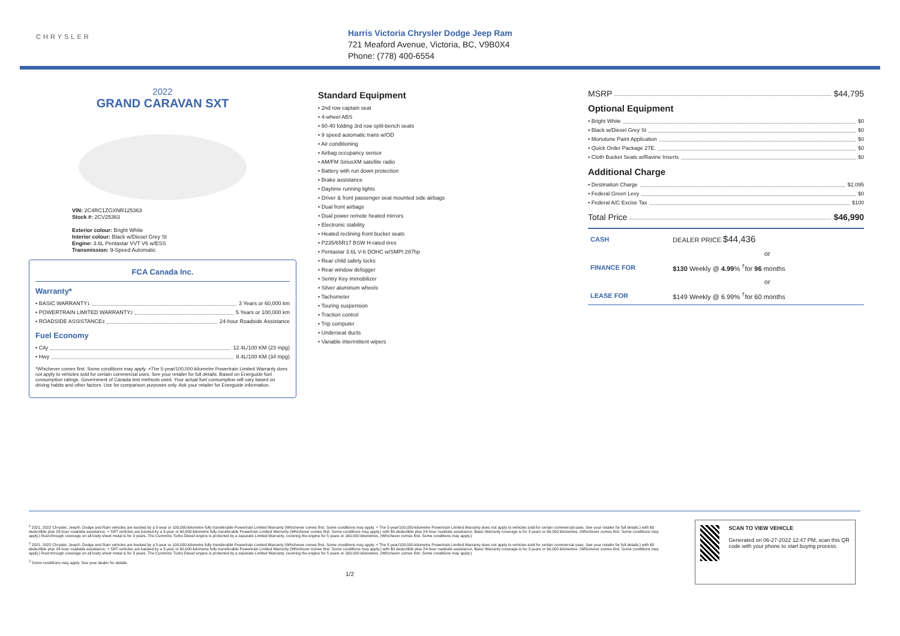CHRYSLER
Harris Victoria Chrysler Dodge Jeep Ram
721 Meaford Avenue, Victoria, BC, V9B0X4
Phone: (778) 400-6554
2022
GRAND CARAVAN SXT
VIN: 2C4RC1ZGXNR125363
Stock #: 2CV25363
Exterior colour: Bright White
Interior colour: Black w/Diesel Grey St
Engine: 3.6L Pentastar VVT V6 w/ESS
Transmission: 9-Speed Automatic
FCA Canada Inc.
Warranty*
• BASIC WARRANTY <sup>1</sup> 3 Years or 60,000 km
• POWERTRAIN LIMITED WARRANTY <sup>2</sup> 5 Years or 100,000 km
• ROADSIDE ASSISTANCE <sup>3</sup> 24-hour Roadside Assistance
Fuel Economy
• City 12.4L/100 KM (23 mpg)
• Hwy 8.4L/100 KM (34 mpg)
*Whichever comes first. Some conditions may apply. +The 5-year/100,000-kilometre Powertrain Limited Warranty does not apply to vehicles sold for certain commercial uses. See your retailer for full details. Based on Energuide fuel consumption ratings. Government of Canada test methods used. Your actual fuel consumption will vary based on driving habits and other factors. Use for comparison purposes only. Ask your retailer for Energuide information.
Standard Equipment
• 2nd row captain seat
• 4-wheel ABS
• 60-40 folding 3rd row split-bench seats
• 9 speed automatic trans w/OD
• Air conditioning
• Airbag occupancy sensor
• AM/FM SiriusXM satellite radio
• Battery with run down protection
• Brake assistance
• Daytime running lights
• Driver & front passenger seat mounted side airbags
• Dual front airbags
• Dual power remote heated mirrors
• Electronic stability
• Heated reclining front bucket seats
• P235/65R17 BSW H-rated tires
• Pentastar 3.6L V-6 DOHC w/SMPI 287hp
• Rear child safety locks
• Rear window defogger
• Sentry Key immobilizer
• Silver aluminum wheels
• Tachometer
• Touring suspension
• Traction control
• Trip computer
• Underseat ducts
• Variable intermittent wipers
MSRP $44,795
Optional Equipment
• Bright White $0
• Black w/Diesel Grey St $0
• Monotone Paint Application $0
• Quick Order Package 27E. $0
• Cloth Bucket Seats w/Ravine Inserts $0
Additional Charge
• Destination Charge $2,095
• Federal Green Levy $0
• Federal A/C Excise Tax $100
Total Price $46,990
| CASH | DEALER PRICE $44,436 |
| | or |
| FINANCE FOR | $130 Weekly @ 4.99 % <sup>†</sup>for 96 months |
| | or |
| LEASE FOR | $149 Weekly @ 6.99% <sup>†</sup>for 60 months |
<sup>1</sup> 2021, 2022 Chrysler, Jeep®, Dodge and Ram vehicles are backed by a 5-year or 100,000-kilometre fully transferable Powertrain Limited Warranty (Whichever comes first. Some conditions may apply. + The 5-year/100,000-kilometre Powertrain Limited Warranty does not apply to vehicles sold for certain commercial uses. See your retailer for full details.) with $0 deductible plus 24-hour roadside assistance. + SRT vehicles are backed by a 3-year or 60,000-kilometre fully transferable Powertrain Limited Warranty (Whichever comes first. Some conditions may apply.) with $0 deductible plus 24-hour roadside assistance. Basic Warranty coverage is for 3 years or 60,000 kilometres. (Whichever comes first. Some conditions may apply.) Rust-through coverage on all body sheet metal is for 3 years. The Cummins Turbo Diesel engine is protected by a separate Limited Warranty, covering the engine for 5 years or 160,000 kilometres. (Whichever comes first. Some conditions may apply.)
<sup>2</sup> 2021, 2022 Chrysler, Jeep®, Dodge and Ram vehicles are backed by a 5-year or 100,000-kilometre fully transferable Powertrain Limited Warranty (Whichever comes first. Some conditions may apply. + The 5-year/100,000-kilometre Powertrain Limited Warranty does not apply to vehicles sold for certain commercial uses. See your retailer for full details.) with $0 deductible plus 24-hour roadside assistance. + SRT vehicles are backed by a 3-year or 60,000-kilometre fully transferable Powertrain Limited Warranty (Whichever comes first. Some conditions may apply.) with $0 deductible plus 24-hour roadside assistance. Basic Warranty coverage is for 3 years or 60,000 kilometres. (Whichever comes first. Some conditions may apply.) Rust-through coverage on all body sheet metal is for 3 years. The Cummins Turbo Diesel engine is protected by a separate Limited Warranty, covering the engine for 5 years or 160,000 kilometres. (Whichever comes first. Some conditions may apply.)
<sup>3</sup> Some conditions may apply. See your dealer for details.
1/2
SCAN TO VIEW VEHICLE
Generated on 06-27-2022 12:47 PM, scan this QR code with your phone to start buying process.